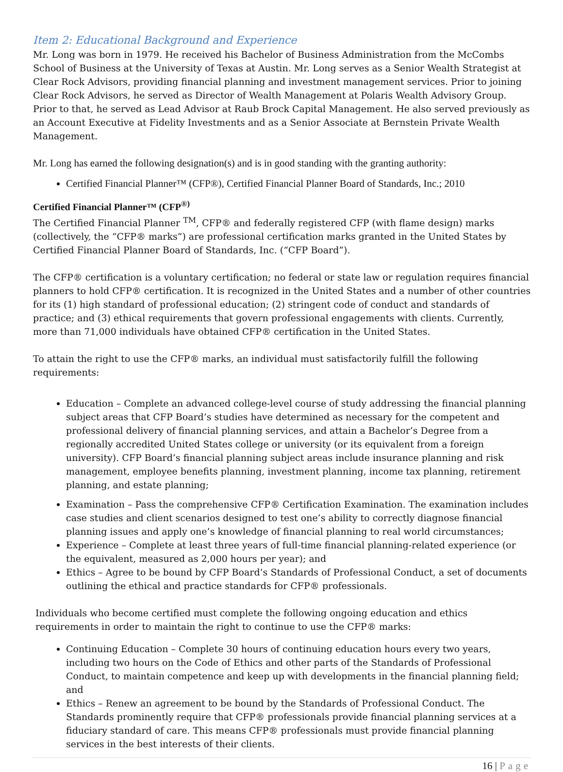Item 2: Educational Background and Experience
Mr. Long was born in 1979. He received his Bachelor of Business Administration from the McCombs School of Business at the University of Texas at Austin. Mr. Long serves as a Senior Wealth Strategist at Clear Rock Advisors, providing financial planning and investment management services. Prior to joining Clear Rock Advisors, he served as Director of Wealth Management at Polaris Wealth Advisory Group. Prior to that, he served as Lead Advisor at Raub Brock Capital Management. He also served previously as an Account Executive at Fidelity Investments and as a Senior Associate at Bernstein Private Wealth Management.
Mr. Long has earned the following designation(s) and is in good standing with the granting authority:
Certified Financial Planner™ (CFP®), Certified Financial Planner Board of Standards, Inc.; 2010
Certified Financial Planner™ (CFP<sup>®)</sup>
The Certified Financial Planner <sup>TM</sup>, CFP® and federally registered CFP (with flame design) marks (collectively, the “CFP® marks”) are professional certification marks granted in the United States by Certified Financial Planner Board of Standards, Inc. (“CFP Board”).
The CFP® certification is a voluntary certification; no federal or state law or regulation requires financial planners to hold CFP® certification. It is recognized in the United States and a number of other countries for its (1) high standard of professional education; (2) stringent code of conduct and standards of practice; and (3) ethical requirements that govern professional engagements with clients. Currently, more than 71,000 individuals have obtained CFP® certification in the United States.
To attain the right to use the CFP® marks, an individual must satisfactorily fulfill the following requirements:
Education – Complete an advanced college-level course of study addressing the financial planning subject areas that CFP Board’s studies have determined as necessary for the competent and professional delivery of financial planning services, and attain a Bachelor’s Degree from a regionally accredited United States college or university (or its equivalent from a foreign university). CFP Board’s financial planning subject areas include insurance planning and risk management, employee benefits planning, investment planning, income tax planning, retirement planning, and estate planning;
Examination – Pass the comprehensive CFP® Certification Examination. The examination includes case studies and client scenarios designed to test one’s ability to correctly diagnose financial planning issues and apply one’s knowledge of financial planning to real world circumstances;
Experience – Complete at least three years of full-time financial planning-related experience (or the equivalent, measured as 2,000 hours per year); and
Ethics – Agree to be bound by CFP Board’s Standards of Professional Conduct, a set of documents outlining the ethical and practice standards for CFP® professionals.
Individuals who become certified must complete the following ongoing education and ethics requirements in order to maintain the right to continue to use the CFP® marks:
Continuing Education – Complete 30 hours of continuing education hours every two years, including two hours on the Code of Ethics and other parts of the Standards of Professional Conduct, to maintain competence and keep up with developments in the financial planning field; and
Ethics – Renew an agreement to be bound by the Standards of Professional Conduct. The Standards prominently require that CFP® professionals provide financial planning services at a fiduciary standard of care. This means CFP® professionals must provide financial planning services in the best interests of their clients.
16 | Page